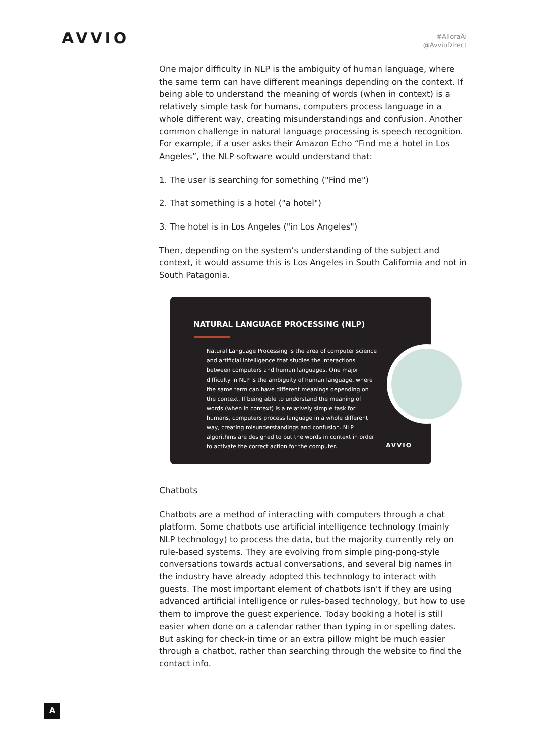AVVIO
#AlloraAi
@AvvioDIrect
One major difficulty in NLP is the ambiguity of human language, where the same term can have different meanings depending on the context. If being able to understand the meaning of words (when in context) is a relatively simple task for humans, computers process language in a whole different way, creating misunderstandings and confusion. Another common challenge in natural language processing is speech recognition. For example, if a user asks their Amazon Echo “Find me a hotel in Los Angeles”, the NLP software would understand that:
1. The user is searching for something ("Find me")
2. That something is a hotel ("a hotel")
3. The hotel is in Los Angeles ("in Los Angeles")
Then, depending on the system’s understanding of the subject and context, it would assume this is Los Angeles in South California and not in South Patagonia.
NATURAL LANGUAGE PROCESSING (NLP)
Natural Language Processing is the area of computer science and artificial intelligence that studies the interactions between computers and human languages. One major difficulty in NLP is the ambiguity of human language, where the same term can have different meanings depending on the context. If being able to understand the meaning of words (when in context) is a relatively simple task for humans, computers process language in a whole different way, creating misunderstandings and confusion. NLP algorithms are designed to put the words in context in order to activate the correct action for the computer.
AVVIO
Chatbots
Chatbots are a method of interacting with computers through a chat platform. Some chatbots use artificial intelligence technology (mainly NLP technology) to process the data, but the majority currently rely on rule-based systems. They are evolving from simple ping-pong-style conversations towards actual conversations, and several big names in the industry have already adopted this technology to interact with guests. The most important element of chatbots isn’t if they are using advanced artificial intelligence or rules-based technology, but how to use them to improve the guest experience. Today booking a hotel is still easier when done on a calendar rather than typing in or spelling dates. But asking for check-in time or an extra pillow might be much easier through a chatbot, rather than searching through the website to find the contact info.
A